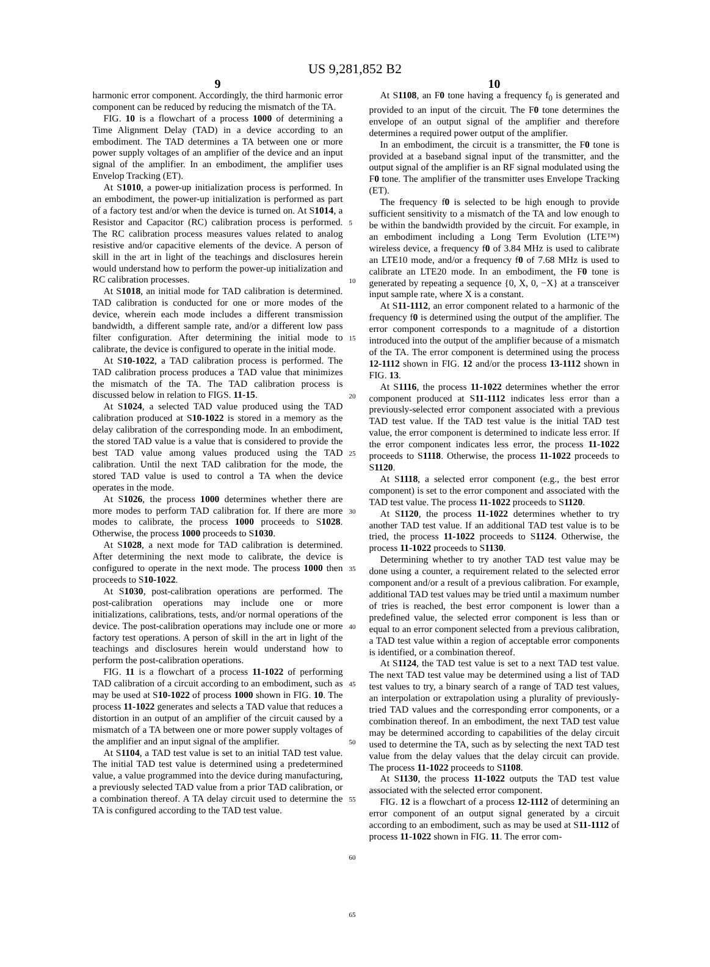US 9,281,852 B2
9
harmonic error component. Accordingly, the third harmonic error component can be reduced by reducing the mismatch of the TA.
FIG. 10 is a flowchart of a process 1000 of determining a Time Alignment Delay (TAD) in a device according to an embodiment. The TAD determines a TA between one or more power supply voltages of an amplifier of the device and an input signal of the amplifier. In an embodiment, the amplifier uses Envelop Tracking (ET).
At S1010, a power-up initialization process is performed. In an embodiment, the power-up initialization is performed as part of a factory test and/or when the device is turned on. At S1014, a Resistor and Capacitor (RC) calibration process is performed. The RC calibration process measures values related to analog resistive and/or capacitive elements of the device. A person of skill in the art in light of the teachings and disclosures herein would understand how to perform the power-up initialization and RC calibration processes.
At S1018, an initial mode for TAD calibration is determined. TAD calibration is conducted for one or more modes of the device, wherein each mode includes a different transmission bandwidth, a different sample rate, and/or a different low pass filter configuration. After determining the initial mode to calibrate, the device is configured to operate in the initial mode.
At S10-1022, a TAD calibration process is performed. The TAD calibration process produces a TAD value that minimizes the mismatch of the TA. The TAD calibration process is discussed below in relation to FIGS. 11-15.
At S1024, a selected TAD value produced using the TAD calibration produced at S10-1022 is stored in a memory as the delay calibration of the corresponding mode. In an embodiment, the stored TAD value is a value that is considered to provide the best TAD value among values produced using the TAD calibration. Until the next TAD calibration for the mode, the stored TAD value is used to control a TA when the device operates in the mode.
At S1026, the process 1000 determines whether there are more modes to perform TAD calibration for. If there are more modes to calibrate, the process 1000 proceeds to S1028. Otherwise, the process 1000 proceeds to S1030.
At S1028, a next mode for TAD calibration is determined. After determining the next mode to calibrate, the device is configured to operate in the next mode. The process 1000 then proceeds to S10-1022.
At S1030, post-calibration operations are performed. The post-calibration operations may include one or more initializations, calibrations, tests, and/or normal operations of the device. The post-calibration operations may include one or more factory test operations. A person of skill in the art in light of the teachings and disclosures herein would understand how to perform the post-calibration operations.
FIG. 11 is a flowchart of a process 11-1022 of performing TAD calibration of a circuit according to an embodiment, such as may be used at S10-1022 of process 1000 shown in FIG. 10. The process 11-1022 generates and selects a TAD value that reduces a distortion in an output of an amplifier of the circuit caused by a mismatch of a TA between one or more power supply voltages of the amplifier and an input signal of the amplifier.
At S1104, a TAD test value is set to an initial TAD test value. The initial TAD test value is determined using a predetermined value, a value programmed into the device during manufacturing, a previously selected TAD value from a prior TAD calibration, or a combination thereof. A TA delay circuit used to determine the TA is configured according to the TAD test value.
5
10
15
20
25
30
35
40
45
50
55
60
65
10
At S1108, an F0 tone having a frequency f<sub>0</sub> is generated and provided to an input of the circuit. The F0 tone determines the envelope of an output signal of the amplifier and therefore determines a required power output of the amplifier.
In an embodiment, the circuit is a transmitter, the F0 tone is provided at a baseband signal input of the transmitter, and the output signal of the amplifier is an RF signal modulated using the F0 tone. The amplifier of the transmitter uses Envelope Tracking (ET).
The frequency f0 is selected to be high enough to provide sufficient sensitivity to a mismatch of the TA and low enough to be within the bandwidth provided by the circuit. For example, in an embodiment including a Long Term Evolution (LTE™) wireless device, a frequency f0 of 3.84 MHz is used to calibrate an LTE10 mode, and/or a frequency f0 of 7.68 MHz is used to calibrate an LTE20 mode. In an embodiment, the F0 tone is generated by repeating a sequence {0, X, 0, −X} at a transceiver input sample rate, where X is a constant.
At S11-1112, an error component related to a harmonic of the frequency f0 is determined using the output of the amplifier. The error component corresponds to a magnitude of a distortion introduced into the output of the amplifier because of a mismatch of the TA. The error component is determined using the process 12-1112 shown in FIG. 12 and/or the process 13-1112 shown in FIG. 13.
At S1116, the process 11-1022 determines whether the error component produced at S11-1112 indicates less error than a previously-selected error component associated with a previous TAD test value. If the TAD test value is the initial TAD test value, the error component is determined to indicate less error. If the error component indicates less error, the process 11-1022 proceeds to S1118. Otherwise, the process 11-1022 proceeds to S1120.
At S1118, a selected error component (e.g., the best error component) is set to the error component and associated with the TAD test value. The process 11-1022 proceeds to S1120.
At S1120, the process 11-1022 determines whether to try another TAD test value. If an additional TAD test value is to be tried, the process 11-1022 proceeds to S1124. Otherwise, the process 11-1022 proceeds to S1130.
Determining whether to try another TAD test value may be done using a counter, a requirement related to the selected error component and/or a result of a previous calibration. For example, additional TAD test values may be tried until a maximum number of tries is reached, the best error component is lower than a predefined value, the selected error component is less than or equal to an error component selected from a previous calibration, a TAD test value within a region of acceptable error components is identified, or a combination thereof.
At S1124, the TAD test value is set to a next TAD test value. The next TAD test value may be determined using a list of TAD test values to try, a binary search of a range of TAD test values, an interpolation or extrapolation using a plurality of previously-tried TAD values and the corresponding error components, or a combination thereof. In an embodiment, the next TAD test value may be determined according to capabilities of the delay circuit used to determine the TA, such as by selecting the next TAD test value from the delay values that the delay circuit can provide. The process 11-1022 proceeds to S1108.
At S1130, the process 11-1022 outputs the TAD test value associated with the selected error component.
FIG. 12 is a flowchart of a process 12-1112 of determining an error component of an output signal generated by a circuit according to an embodiment, such as may be used at S11-1112 of process 11-1022 shown in FIG. 11. The error com-